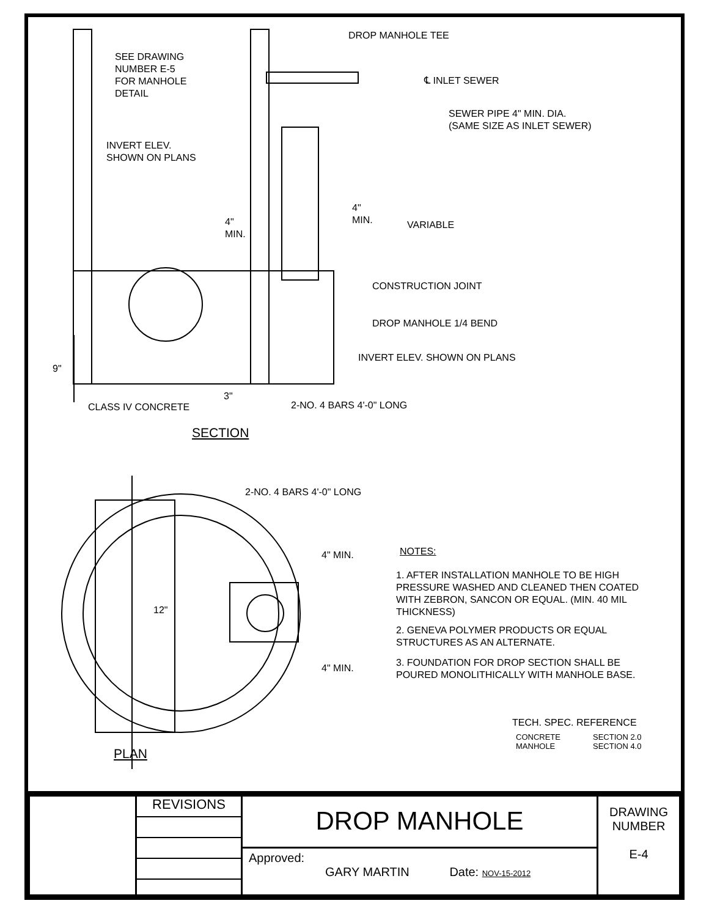SEE DRAWING
NUMBER E-5
FOR MANHOLE
DETAIL
DROP MANHOLE TEE
℄ INLET SEWER
SEWER PIPE 4" MIN. DIA.
(SAME SIZE AS INLET SEWER)
INVERT ELEV.
SHOWN ON PLANS
4"
MIN.
4"
MIN.
VARIABLE
CONSTRUCTION JOINT
DROP MANHOLE 1/4 BEND
INVERT ELEV. SHOWN ON PLANS
9"
3"
CLASS IV CONCRETE 2-NO. 4 BARS 4'-0" LONG
SECTION
2-NO. 4 BARS 4'-0" LONG
4" MIN.
12"
4" MIN.
NOTES:
1. AFTER INSTALLATION MANHOLE TO BE HIGH PRESSURE WASHED AND CLEANED THEN COATED WITH ZEBRON, SANCON OR EQUAL. (MIN. 40 MIL THICKNESS)
2. GENEVA POLYMER PRODUCTS OR EQUAL STRUCTURES AS AN ALTERNATE.
3. FOUNDATION FOR DROP SECTION SHALL BE POURED MONOLITHICALLY WITH MANHOLE BASE.
TECH. SPEC. REFERENCE
CONCRETE
MANHOLE
SECTION 2.0
SECTION 4.0
PLAN
| | REVISIONS | DROP MANHOLE | DRAWING NUMBER E-4 |
| | | Approved: GARY MARTIN Date: NOV-15-2012 | |